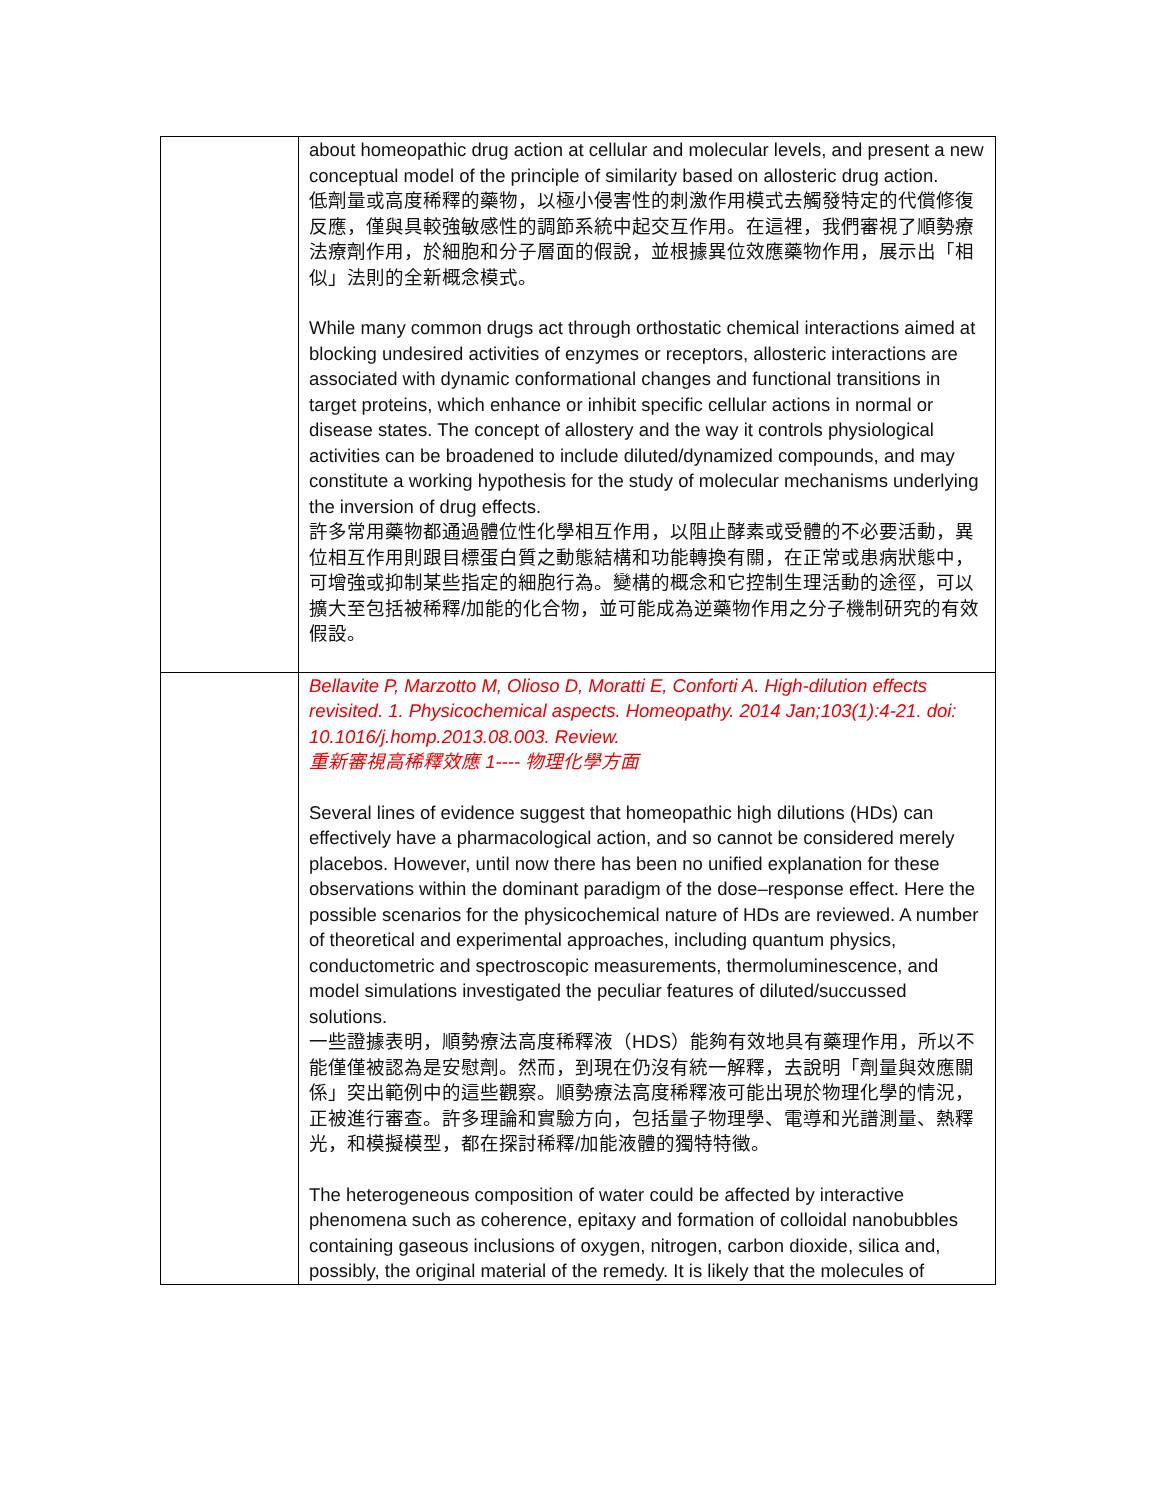| | about homeopathic drug action at cellular and molecular levels, and present a new conceptual model of the principle of similarity based on allosteric drug action. 低劑量或高度稀釋的藥物，以極小侵害性的刺激作用模式去觸發特定的代償修復反應，僅與具較強敏感性的調節系統中起交互作用。在這裡，我們審視了順勢療法療劑作用，於細胞和分子層面的假說，並根據異位效應藥物作用，展示出「相似」法則的全新概念模式。 While many common drugs act through orthostatic chemical interactions aimed at blocking undesired activities of enzymes or receptors, allosteric interactions are associated with dynamic conformational changes and functional transitions in target proteins, which enhance or inhibit specific cellular actions in normal or disease states. The concept of allostery and the way it controls physiological activities can be broadened to include diluted/dynamized compounds, and may constitute a working hypothesis for the study of molecular mechanisms underlying the inversion of drug effects. 許多常用藥物都通過體位性化學相互作用，以阻止酵素或受體的不必要活動，異位相互作用則跟目標蛋白質之動態結構和功能轉換有關，在正常或患病狀態中，可增強或抑制某些指定的細胞行為。變構的概念和它控制生理活動的途徑，可以擴大至包括被稀釋/加能的化合物，並可能成為逆藥物作用之分子機制研究的有效假設。 |
| | Bellavite P, Marzotto M, Olioso D, Moratti E, Conforti A. High-dilution effects revisited. 1. Physicochemical aspects. Homeopathy. 2014 Jan;103(1):4-21. doi: 10.1016/j.homp.2013.08.003. Review. 重新審視高稀釋效應 1---- 物理化學方面 Several lines of evidence suggest that homeopathic high dilutions (HDs) can effectively have a pharmacological action, and so cannot be considered merely placebos. However, until now there has been no unified explanation for these observations within the dominant paradigm of the dose–response effect. Here the possible scenarios for the physicochemical nature of HDs are reviewed. A number of theoretical and experimental approaches, including quantum physics, conductometric and spectroscopic measurements, thermoluminescence, and model simulations investigated the peculiar features of diluted/succussed solutions. 一些證據表明，順勢療法高度稀釋液（HDS）能夠有效地具有藥理作用，所以不能僅僅被認為是安慰劑。然而，到現在仍沒有統一解釋，去說明「劑量與效應關係」突出範例中的這些觀察。順勢療法高度稀釋液可能出現於物理化學的情況，正被進行審查。許多理論和實驗方向，包括量子物理學、電導和光譜測量、熱釋光，和模擬模型，都在探討稀釋/加能液體的獨特特徵。 The heterogeneous composition of water could be affected by interactive phenomena such as coherence, epitaxy and formation of colloidal nanobubbles containing gaseous inclusions of oxygen, nitrogen, carbon dioxide, silica and, possibly, the original material of the remedy. It is likely that the molecules of |